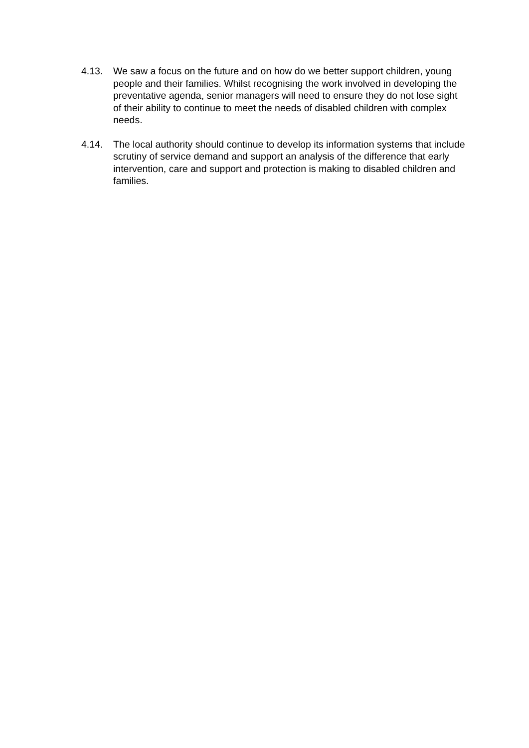4.13. We saw a focus on the future and on how do we better support children, young people and their families. Whilst recognising the work involved in developing the preventative agenda, senior managers will need to ensure they do not lose sight of their ability to continue to meet the needs of disabled children with complex needs.
4.14. The local authority should continue to develop its information systems that include scrutiny of service demand and support an analysis of the difference that early intervention, care and support and protection is making to disabled children and families.